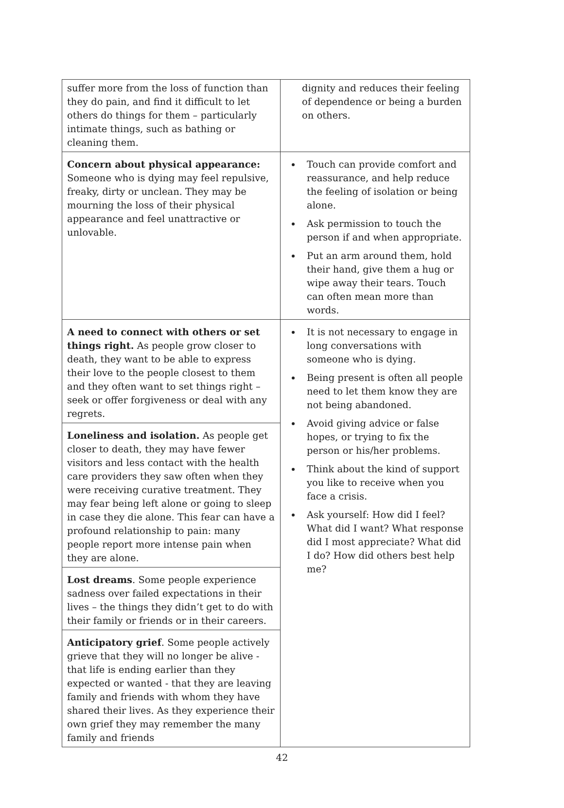| suffer more from the loss of function than they do pain, and find it difficult to let others do things for them – particularly intimate things, such as bathing or cleaning them. | dignity and reduces their feeling of dependence or being a burden on others. |
| Concern about physical appearance: Someone who is dying may feel repulsive, freaky, dirty or unclean. They may be mourning the loss of their physical appearance and feel unattractive or unlovable. | Touch can provide comfort and reassurance, and help reduce the feeling of isolation or being alone. Ask permission to touch the person if and when appropriate. Put an arm around them, hold their hand, give them a hug or wipe away their tears. Touch can often mean more than words. |
| A need to connect with others or set things right. As people grow closer to death, they want to be able to express their love to the people closest to them and they often want to set things right – seek or offer forgiveness or deal with any regrets. | It is not necessary to engage in long conversations with someone who is dying. Being present is often all people need to let them know they are not being abandoned. Avoid giving advice or false hopes, or trying to fix the person or his/her problems. Think about the kind of support you like to receive when you face a crisis. Ask yourself: How did I feel? What did I want? What response did I most appreciate? What did I do? How did others best help me? |
| Loneliness and isolation. As people get closer to death, they may have fewer visitors and less contact with the health care providers they saw often when they were receiving curative treatment. They may fear being left alone or going to sleep in case they die alone. This fear can have a profound relationship to pain: many people report more intense pain when they are alone. | |
| Lost dreams . Some people experience sadness over failed expectations in their lives – the things they didn’t get to do with their family or friends or in their careers. | |
| Anticipatory grief . Some people actively grieve that they will no longer be alive - that life is ending earlier than they expected or wanted - that they are leaving family and friends with whom they have shared their lives. As they experience their own grief they may remember the many family and friends | |
42